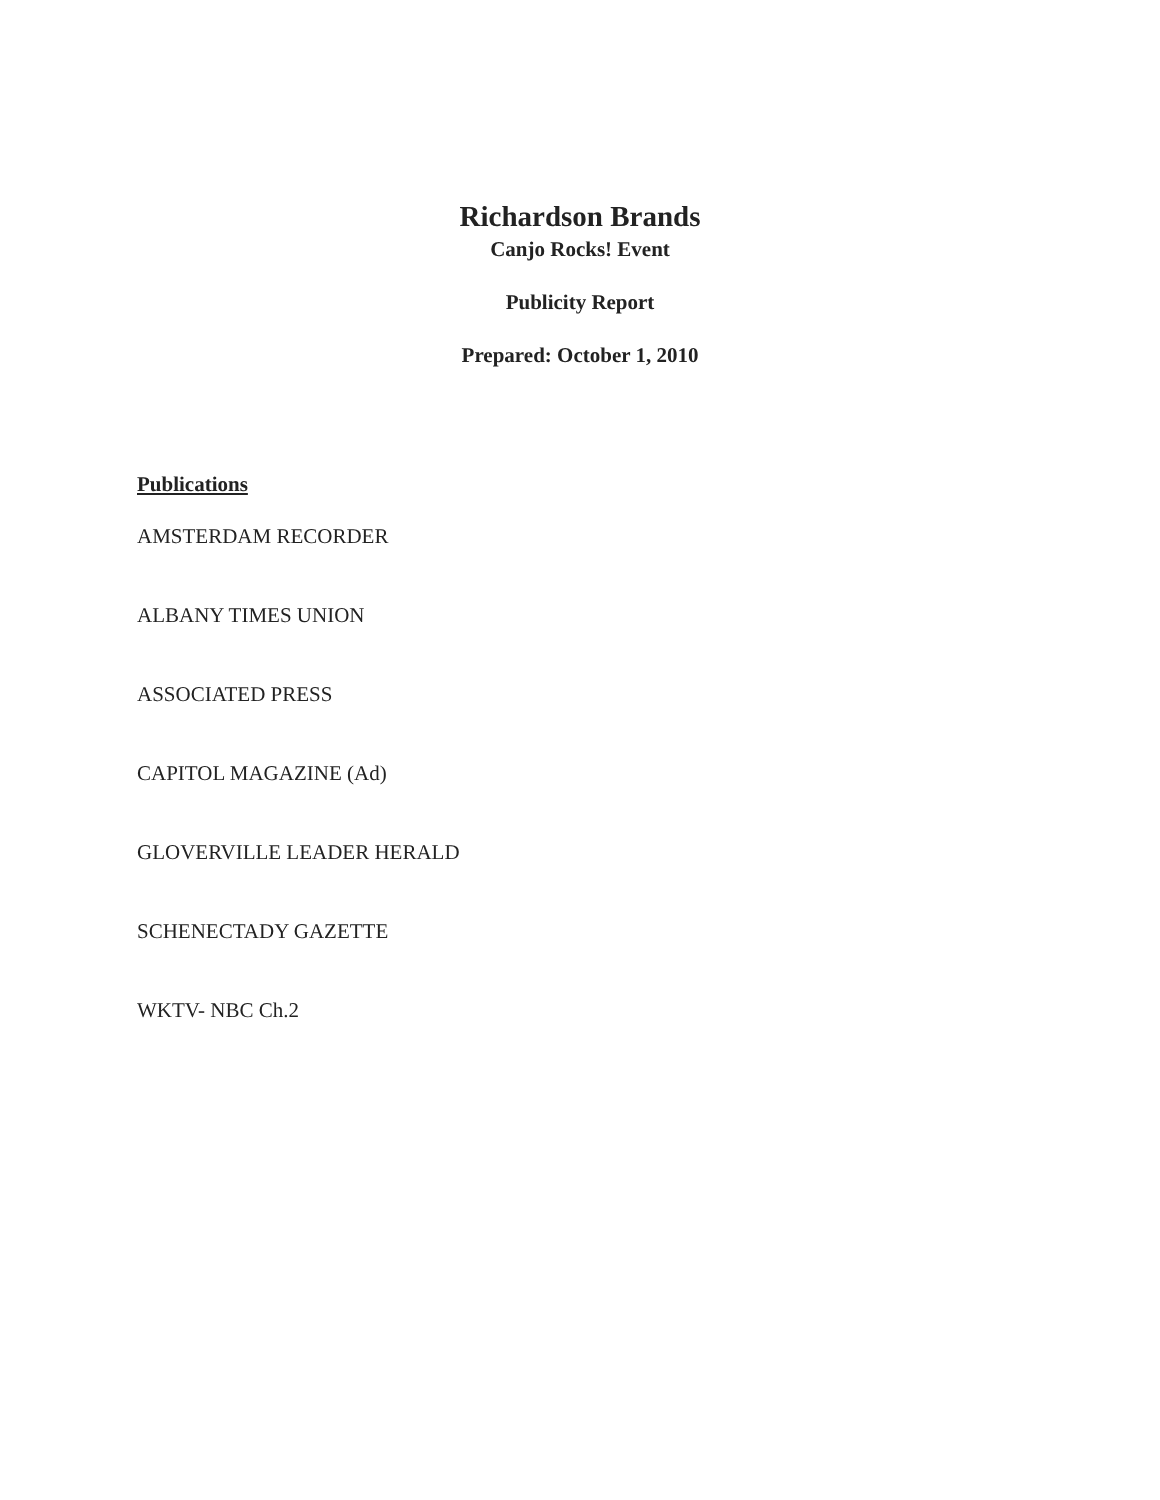Richardson Brands
Canjo Rocks! Event
Publicity Report
Prepared: October 1, 2010
Publications
AMSTERDAM RECORDER
ALBANY TIMES UNION
ASSOCIATED PRESS
CAPITOL MAGAZINE (Ad)
GLOVERVILLE LEADER HERALD
SCHENECTADY GAZETTE
WKTV- NBC Ch.2